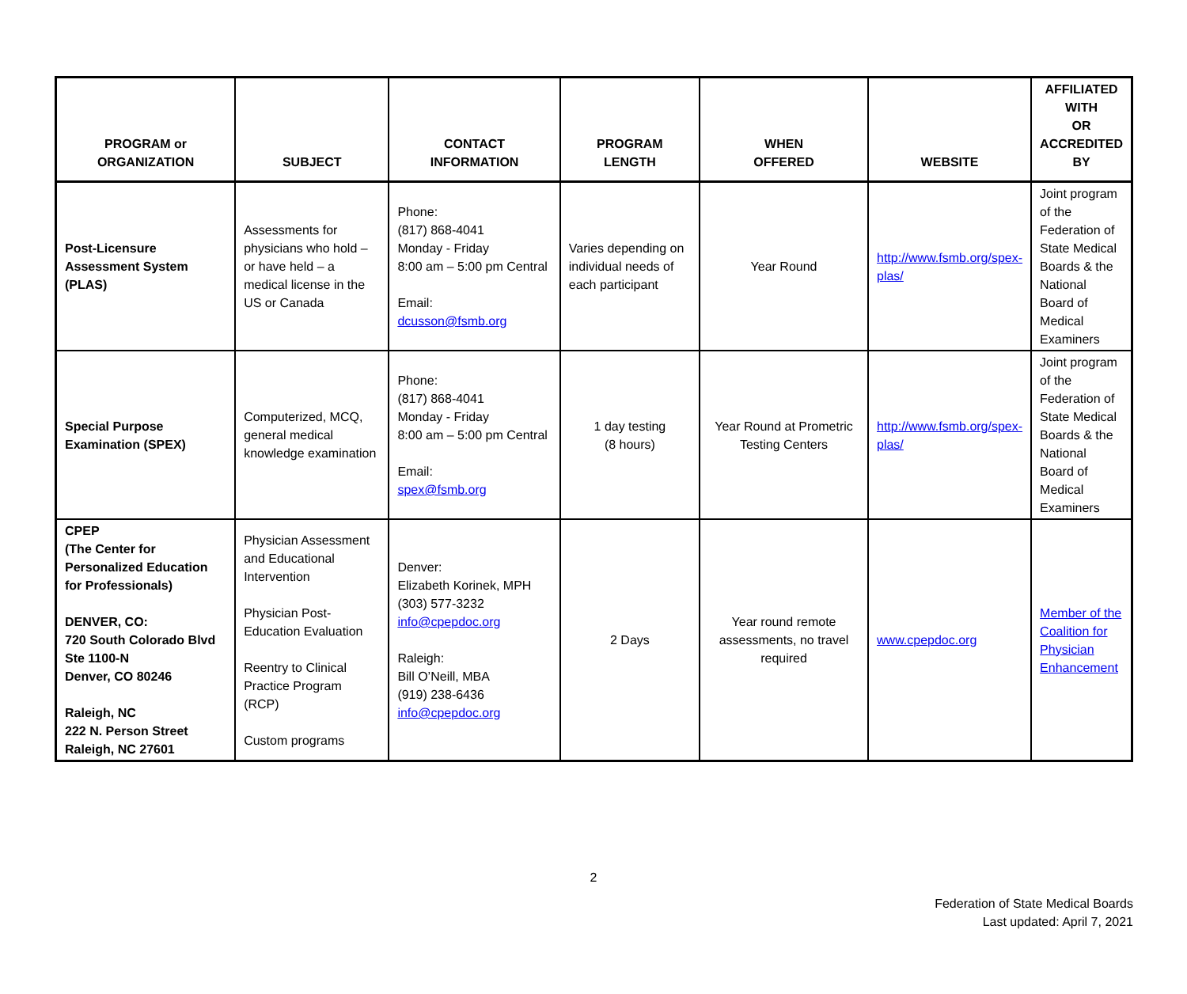| PROGRAM or ORGANIZATION | SUBJECT | CONTACT INFORMATION | PROGRAM LENGTH | WHEN OFFERED | WEBSITE | AFFILIATED WITH OR ACCREDITED BY |
| --- | --- | --- | --- | --- | --- | --- |
| Post-Licensure Assessment System (PLAS) | Assessments for physicians who hold – or have held – a medical license in the US or Canada | Phone: (817) 868-4041 Monday - Friday 8:00 am – 5:00 pm Central Email: dcusson@fsmb.org | Varies depending on individual needs of each participant | Year Round | http://www.fsmb.org/spex-plas/ | Joint program of the Federation of State Medical Boards & the National Board of Medical Examiners |
| Special Purpose Examination (SPEX) | Computerized, MCQ, general medical knowledge examination | Phone: (817) 868-4041 Monday - Friday 8:00 am – 5:00 pm Central Email: spex@fsmb.org | 1 day testing (8 hours) | Year Round at Prometric Testing Centers | http://www.fsmb.org/spex-plas/ | Joint program of the Federation of State Medical Boards & the National Board of Medical Examiners |
| CPEP (The Center for Personalized Education for Professionals) DENVER, CO: 720 South Colorado Blvd Ste 1100-N Denver, CO 80246 Raleigh, NC 222 N. Person Street Raleigh, NC 27601 | Physician Assessment and Educational Intervention Physician Post-Education Evaluation Reentry to Clinical Practice Program (RCP) Custom programs | Denver: Elizabeth Korinek, MPH (303) 577-3232 info@cpepdoc.org Raleigh: Bill O’Neill, MBA (919) 238-6436 info@cpepdoc.org | 2 Days | Year round remote assessments, no travel required | www.cpepdoc.org | Member of the Coalition for Physician Enhancement |
2
Federation of State Medical Boards
Last updated: April 7, 2021